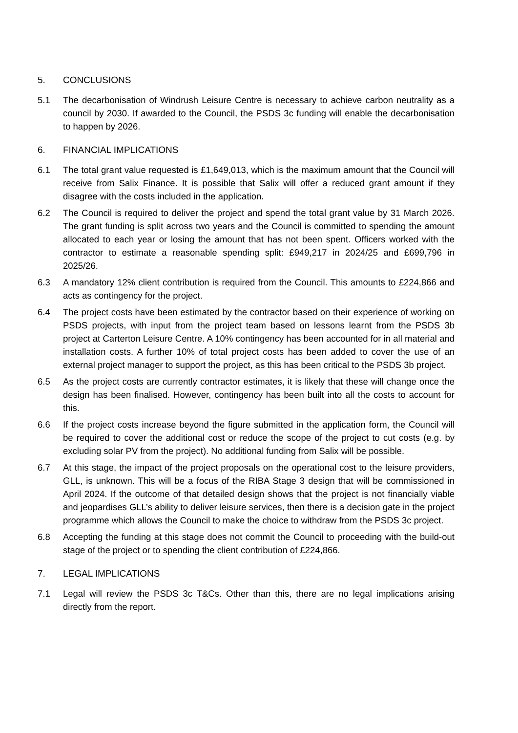5. CONCLUSIONS
5.1 The decarbonisation of Windrush Leisure Centre is necessary to achieve carbon neutrality as a council by 2030. If awarded to the Council, the PSDS 3c funding will enable the decarbonisation to happen by 2026.
6. FINANCIAL IMPLICATIONS
6.1 The total grant value requested is £1,649,013, which is the maximum amount that the Council will receive from Salix Finance. It is possible that Salix will offer a reduced grant amount if they disagree with the costs included in the application.
6.2 The Council is required to deliver the project and spend the total grant value by 31 March 2026. The grant funding is split across two years and the Council is committed to spending the amount allocated to each year or losing the amount that has not been spent. Officers worked with the contractor to estimate a reasonable spending split: £949,217 in 2024/25 and £699,796 in 2025/26.
6.3 A mandatory 12% client contribution is required from the Council. This amounts to £224,866 and acts as contingency for the project.
6.4 The project costs have been estimated by the contractor based on their experience of working on PSDS projects, with input from the project team based on lessons learnt from the PSDS 3b project at Carterton Leisure Centre. A 10% contingency has been accounted for in all material and installation costs. A further 10% of total project costs has been added to cover the use of an external project manager to support the project, as this has been critical to the PSDS 3b project.
6.5 As the project costs are currently contractor estimates, it is likely that these will change once the design has been finalised. However, contingency has been built into all the costs to account for this.
6.6 If the project costs increase beyond the figure submitted in the application form, the Council will be required to cover the additional cost or reduce the scope of the project to cut costs (e.g. by excluding solar PV from the project). No additional funding from Salix will be possible.
6.7 At this stage, the impact of the project proposals on the operational cost to the leisure providers, GLL, is unknown. This will be a focus of the RIBA Stage 3 design that will be commissioned in April 2024. If the outcome of that detailed design shows that the project is not financially viable and jeopardises GLL’s ability to deliver leisure services, then there is a decision gate in the project programme which allows the Council to make the choice to withdraw from the PSDS 3c project.
6.8 Accepting the funding at this stage does not commit the Council to proceeding with the build-out stage of the project or to spending the client contribution of £224,866.
7. LEGAL IMPLICATIONS
7.1 Legal will review the PSDS 3c T&Cs. Other than this, there are no legal implications arising directly from the report.